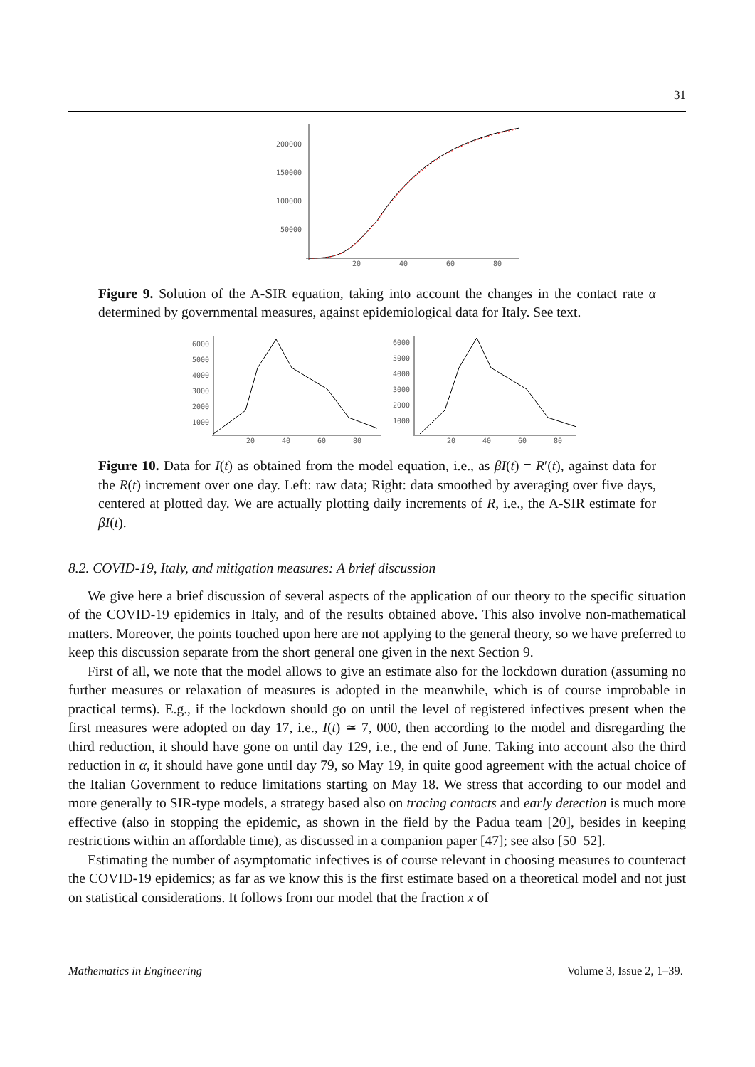31
200000
150000
100000
50000
20
40
60
80
Figure 9. Solution of the A-SIR equation, taking into account the changes in the contact rate α determined by governmental measures, against epidemiological data for Italy. See text.
6000
5000
4000
3000
2000
1000
20
40
60
80
6000
5000
4000
3000
2000
1000
20
40
60
80
Figure 10. Data for I(t) as obtained from the model equation, i.e., as βI(t) = R′(t), against data for the R(t) increment over one day. Left: raw data; Right: data smoothed by averaging over five days, centered at plotted day. We are actually plotting daily increments of R, i.e., the A-SIR estimate for βI(t).
8.2. COVID-19, Italy, and mitigation measures: A brief discussion
We give here a brief discussion of several aspects of the application of our theory to the specific situation of the COVID-19 epidemics in Italy, and of the results obtained above. This also involve non-mathematical matters. Moreover, the points touched upon here are not applying to the general theory, so we have preferred to keep this discussion separate from the short general one given in the next Section 9.
First of all, we note that the model allows to give an estimate also for the lockdown duration (assuming no further measures or relaxation of measures is adopted in the meanwhile, which is of course improbable in practical terms). E.g., if the lockdown should go on until the level of registered infectives present when the first measures were adopted on day 17, i.e., I(t) ≃ 7, 000, then according to the model and disregarding the third reduction, it should have gone on until day 129, i.e., the end of June. Taking into account also the third reduction in α, it should have gone until day 79, so May 19, in quite good agreement with the actual choice of the Italian Government to reduce limitations starting on May 18. We stress that according to our model and more generally to SIR-type models, a strategy based also on tracing contacts and early detection is much more effective (also in stopping the epidemic, as shown in the field by the Padua team [20], besides in keeping restrictions within an affordable time), as discussed in a companion paper [47]; see also [50–52].
Estimating the number of asymptomatic infectives is of course relevant in choosing measures to counteract the COVID-19 epidemics; as far as we know this is the first estimate based on a theoretical model and not just on statistical considerations. It follows from our model that the fraction x of
Mathematics in Engineering Volume 3, Issue 2, 1–39.